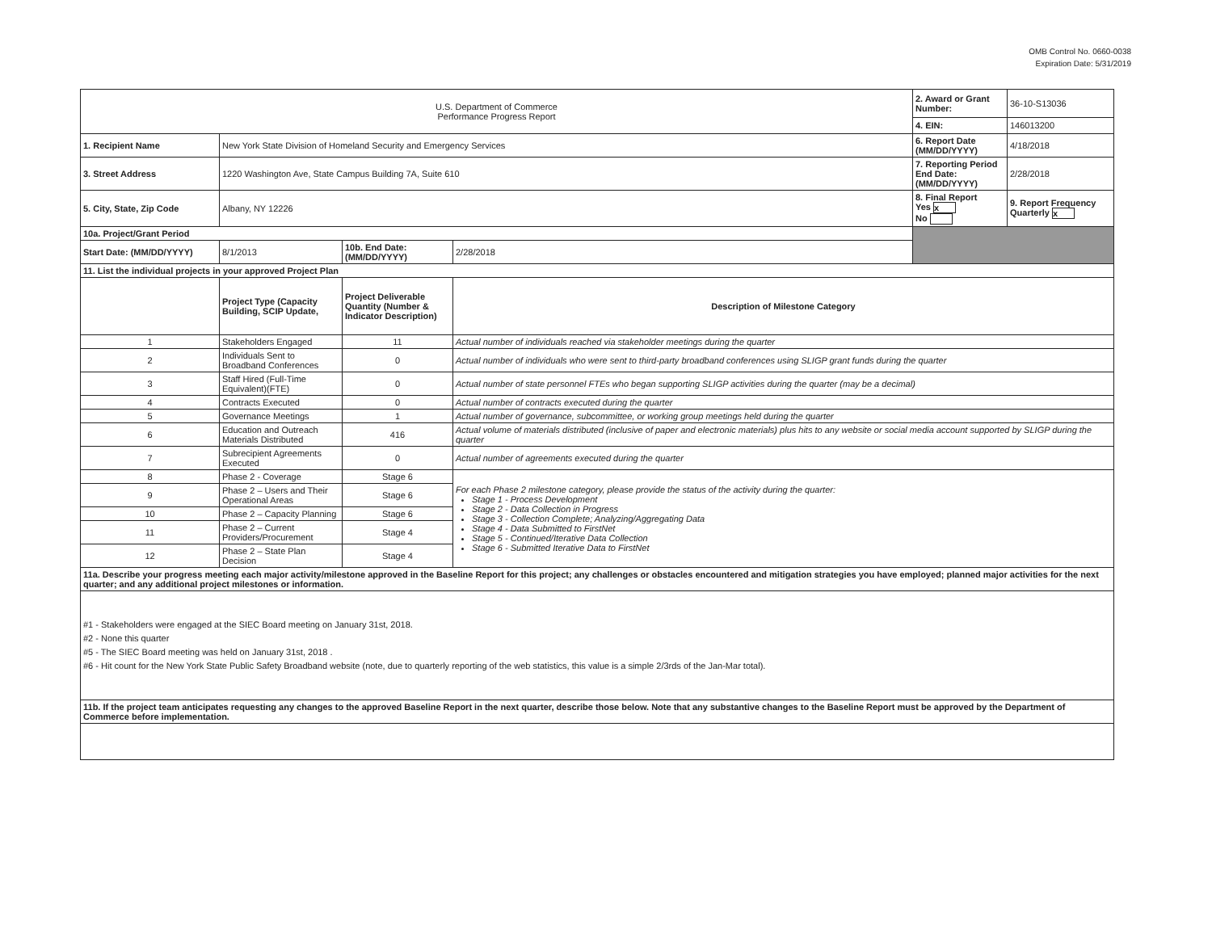OMB Control No. 0660-0038
Expiration Date: 5/31/2019
| U.S. Department of Commerce Performance Progress Report | | | | | 2. Award or Grant Number: | 36-10-S13036 |
| | | | | | 4. EIN: | 146013200 |
| 1. Recipient Name | New York State Division of Homeland Security and Emergency Services | | | | 6. Report Date (MM/DD/YYYY) | 4/18/2018 |
| 3. Street Address | 1220 Washington Ave, State Campus Building 7A, Suite 610 | | | | 7. Reporting Period End Date: (MM/DD/YYYY) | 2/28/2018 |
| 5. City, State, Zip Code | Albany, NY 12226 | | | | 8. Final Report Yes x No | 9. Report Frequency Quarterly x |
| 10a. Project/Grant Period | | | | | | |
| Start Date: (MM/DD/YYYY) | 8/1/2013 | 10b. End Date: (MM/DD/YYYY) | 2/28/2018 | | | |
| 11. List the individual projects in your approved Project Plan | | | | | | |
| | Project Type (Capacity Building, SCIP Update, | Project Deliverable Quantity (Number & Indicator Description) | Description of Milestone Category | | | |
| 1 | Stakeholders Engaged | 11 | Actual number of individuals reached via stakeholder meetings during the quarter | | | |
| 2 | Individuals Sent to Broadband Conferences | 0 | Actual number of individuals who were sent to third-party broadband conferences using SLIGP grant funds during the quarter | | | |
| 3 | Staff Hired (Full-Time Equivalent)(FTE) | 0 | Actual number of state personnel FTEs who began supporting SLIGP activities during the quarter (may be a decimal) | | | |
| 4 | Contracts Executed | 0 | Actual number of contracts executed during the quarter | | | |
| 5 | Governance Meetings | 1 | Actual number of governance, subcommittee, or working group meetings held during the quarter | | | |
| 6 | Education and Outreach Materials Distributed | 416 | Actual volume of materials distributed (inclusive of paper and electronic materials) plus hits to any website or social media account supported by SLIGP during the quarter | | | |
| 7 | Subrecipient Agreements Executed | 0 | Actual number of agreements executed during the quarter | | | |
| 8 | Phase 2 - Coverage | Stage 6 | For each Phase 2 milestone category, please provide the status of the activity during the quarter: Stage 1 - Process Development Stage 2 - Data Collection in Progress Stage 3 - Collection Complete; Analyzing/Aggregating Data Stage 4 - Data Submitted to FirstNet Stage 5 - Continued/Iterative Data Collection Stage 6 - Submitted Iterative Data to FirstNet | | | |
| 9 | Phase 2 – Users and Their Operational Areas | Stage 6 | | | | |
| 10 | Phase 2 – Capacity Planning | Stage 6 | | | | |
| 11 | Phase 2 – Current Providers/Procurement | Stage 4 | | | | |
| 12 | Phase 2 – State Plan Decision | Stage 4 | | | | |
| 11a. Describe your progress meeting each major activity/milestone approved in the Baseline Report for this project; any challenges or obstacles encountered and mitigation strategies you have employed; planned major activities for the next quarter; and any additional project milestones or information. | | | | | | |
| #1 - Stakeholders were engaged at the SIEC Board meeting on January 31st, 2018. #2 - None this quarter #5 - The SIEC Board meeting was held on January 31st, 2018 . #6 - Hit count for the New York State Public Safety Broadband website (note, due to quarterly reporting of the web statistics, this value is a simple 2/3rds of the Jan-Mar total). | | | | | | |
| 11b. If the project team anticipates requesting any changes to the approved Baseline Report in the next quarter, describe those below. Note that any substantive changes to the Baseline Report must be approved by the Department of Commerce before implementation. | | | | | | |